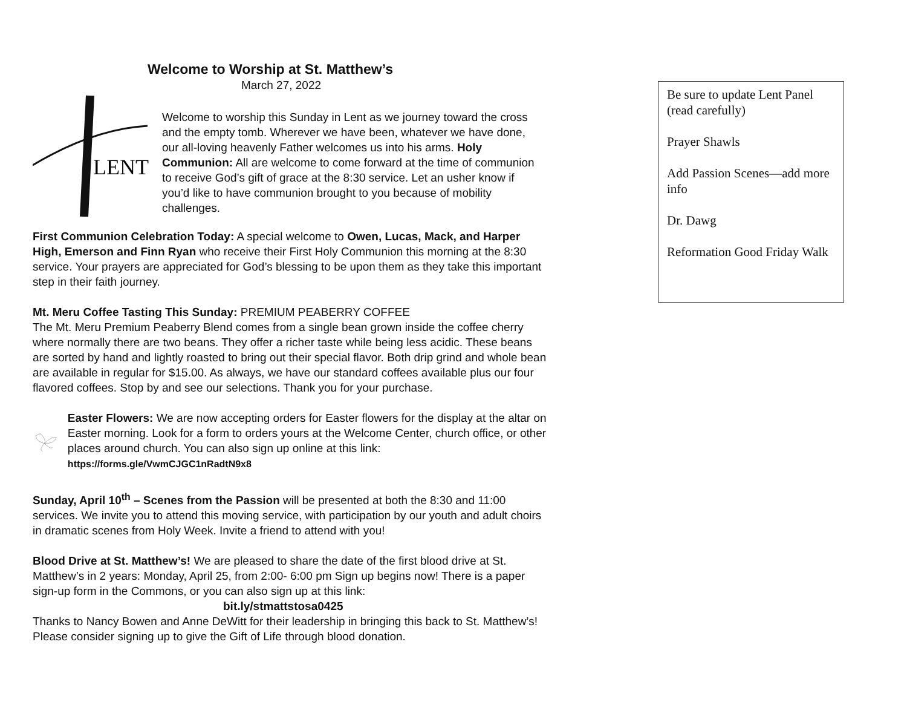Welcome to Worship at St. Matthew’s
March 27, 2022
LENT
Welcome to worship this Sunday in Lent as we journey toward the cross and the empty tomb. Wherever we have been, whatever we have done, our all-loving heavenly Father welcomes us into his arms. Holy Communion: All are welcome to come forward at the time of communion to receive God’s gift of grace at the 8:30 service. Let an usher know if you’d like to have communion brought to you because of mobility challenges.
First Communion Celebration Today: A special welcome to Owen, Lucas, Mack, and Harper High, Emerson and Finn Ryan who receive their First Holy Communion this morning at the 8:30 service. Your prayers are appreciated for God’s blessing to be upon them as they take this important step in their faith journey.
Mt. Meru Coffee Tasting This Sunday: PREMIUM PEABERRY COFFEE
The Mt. Meru Premium Peaberry Blend comes from a single bean grown inside the coffee cherry where normally there are two beans. They offer a richer taste while being less acidic. These beans are sorted by hand and lightly roasted to bring out their special flavor. Both drip grind and whole bean are available in regular for $15.00. As always, we have our standard coffees available plus our four flavored coffees. Stop by and see our selections. Thank you for your purchase.
Easter Flowers: We are now accepting orders for Easter flowers for the display at the altar on Easter morning. Look for a form to orders yours at the Welcome Center, church office, or other places around church. You can also sign up online at this link: https://forms.gle/VwmCJGC1nRadtN9x8
Sunday, April 10<sup>th</sup> – Scenes from the Passion will be presented at both the 8:30 and 11:00 services. We invite you to attend this moving service, with participation by our youth and adult choirs in dramatic scenes from Holy Week. Invite a friend to attend with you!
Blood Drive at St. Matthew’s! We are pleased to share the date of the first blood drive at St. Matthew’s in 2 years: Monday, April 25, from 2:00- 6:00 pm Sign up begins now! There is a paper sign-up form in the Commons, or you can also sign up at this link:
bit.ly/stmattstosa0425
Thanks to Nancy Bowen and Anne DeWitt for their leadership in bringing this back to St. Matthew’s! Please consider signing up to give the Gift of Life through blood donation.
Be sure to update Lent Panel (read carefully)
Prayer Shawls
Add Passion Scenes—add more info
Dr. Dawg
Reformation Good Friday Walk